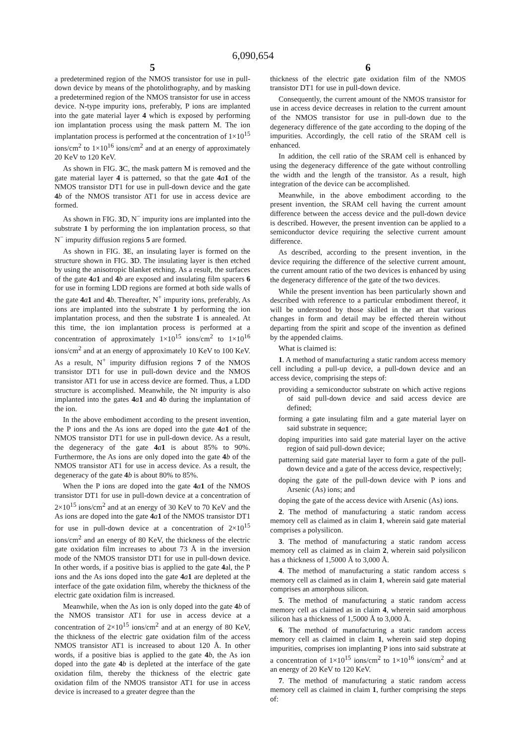6,090,654
5
a predetermined region of the NMOS transistor for use in pull-down device by means of the photolithography, and by masking a predetermined region of the NMOS transistor for use in access device. N-type impurity ions, preferably, P ions are implanted into the gate material layer 4 which is exposed by performing ion implantation process using the mask pattern M. The ion implantation process is performed at the concentration of 1×10<sup>15</sup> ions/cm<sup>2</sup> to 1×10<sup>16</sup> ions/cm<sup>2</sup> and at an energy of approximately 20 KeV to 120 KeV.
As shown in FIG. 3 C, the mask pattern M is removed and the gate material layer 4 is patterned, so that the gate 4 a 1 of the NMOS transistor DT1 for use in pull-down device and the gate 4 b of the NMOS transistor AT1 for use in access device are formed.
As shown in FIG. 3 D, N<sup>−</sup> impurity ions are implanted into the substrate 1 by performing the ion implantation process, so that N<sup>−</sup> impurity diffusion regions 5 are formed.
As shown in FIG. 3 E, an insulating layer is formed on the structure shown in FIG. 3 D. The insulating layer is then etched by using the anisotropic blanket etching. As a result, the surfaces of the gate 4 a 1 and 4 b are exposed and insulating film spacers 6 for use in forming LDD regions are formed at both side walls of the gate 4 a 1 and 4 b. Thereafter, N<sup>+</sup> impurity ions, preferably, As ions are implanted into the substrate 1 by performing the ion implantation process, and then the substrate 1 is annealed. At this time, the ion implantation process is performed at a concentration of approximately 1×10<sup>15</sup> ions/cm<sup>2</sup> to 1×10<sup>16</sup> ions/cm<sup>2</sup> and at an energy of approximately 10 KeV to 100 KeV. As a result, N<sup>+</sup> impurity diffusion regions 7 of the NMOS transistor DT1 for use in pull-down device and the NMOS transistor AT1 for use in access device are formed. Thus, a LDD structure is accomplished. Meanwhile, the Nt impurity is also implanted into the gates 4 a 1 and 4 b during the implantation of the ion.
In the above embodiment according to the present invention, the P ions and the As ions are doped into the gate 4 a 1 of the NMOS transistor DT1 for use in pull-down device. As a result, the degeneracy of the gate 4 a 1 is about 85% to 90%. Furthermore, the As ions are only doped into the gate 4 b of the NMOS transistor AT1 for use in access device. As a result, the degeneracy of the gate 4 b is about 80% to 85%.
When the P ions are doped into the gate 4 a 1 of the NMOS transistor DT1 for use in pull-down device at a concentration of 2×10<sup>15</sup> ions/cm<sup>2</sup> and at an energy of 30 KeV to 70 KeV and the As ions are doped into the gate 4 a 1 of the NMOS transistor DT1 for use in pull-down device at a concentration of 2×10<sup>15</sup> ions/cm<sup>2</sup> and an energy of 80 KeV, the thickness of the electric gate oxidation film increases to about 73 Å in the inversion mode of the NMOS transistor DT1 for use in pull-down device. In other words, if a positive bias is applied to the gate 4al, the P ions and the As ions doped into the gate 4 a 1 are depleted at the interface of the gate oxidation film, whereby the thickness of the electric gate oxidation film is increased.
Meanwhile, when the As ion is only doped into the gate 4 b of the NMOS transistor AT1 for use in access device at a concentration of 2×10<sup>15</sup> ions/cm<sup>2</sup> and at an energy of 80 KeV, the thickness of the electric gate oxidation film of the access NMOS transistor AT1 is increased to about 120 Å. In other words, if a positive bias is applied to the gate 4 b, the As ion doped into the gate 4 b is depleted at the interface of the gate oxidation film, thereby the thickness of the electric gate oxidation film of the NMOS transistor AT1 for use in access device is increased to a greater degree than the
6
thickness of the electric gate oxidation film of the NMOS transistor DT1 for use in pull-down device.
Consequently, the current amount of the NMOS transistor for use in access device decreases in relation to the current amount of the NMOS transistor for use in pull-down due to the degeneracy difference of the gate according to the doping of the impurities. Accordingly, the cell ratio of the SRAM cell is enhanced.
In addition, the cell ratio of the SRAM cell is enhanced by using the degeneracy difference of the gate without controlling the width and the length of the transistor. As a result, high integration of the device can be accomplished.
Meanwhile, in the above embodiment according to the present invention, the SRAM cell having the current amount difference between the access device and the pull-down device is described. However, the present invention can be applied to a semiconductor device requiring the selective current amount difference.
As described, according to the present invention, in the device requiring the difference of the selective current amount, the current amount ratio of the two devices is enhanced by using the degeneracy difference of the gate of the two devices.
While the present invention has been particularly shown and described with reference to a particular embodiment thereof, it will be understood by those skilled in the art that various changes in form and detail may be effected therein without departing from the spirit and scope of the invention as defined by the appended claims.
What is claimed is:
1. A method of manufacturing a static random access memory cell including a pull-up device, a pull-down device and an access device, comprising the steps of:
providing a semiconductor substrate on which active regions of said pull-down device and said access device are defined;
forming a gate insulating film and a gate material layer on said substrate in sequence;
doping impurities into said gate material layer on the active region of said pull-down device;
patterning said gate material layer to form a gate of the pull-down device and a gate of the access device, respectively;
doping the gate of the pull-down device with P ions and Arsenic (As) ions; and
doping the gate of the access device with Arsenic (As) ions.
2. The method of manufacturing a static random access memory cell as claimed as in claim 1, wherein said gate material comprises a polysilicon.
3. The method of manufacturing a static random access memory cell as claimed as in claim 2, wherein said polysilicon has a thickness of 1,5000 Å to 3,000 Å.
4. The method of manufacturing a static random access s memory cell as claimed as in claim 1, wherein said gate material comprises an amorphous silicon.
5. The method of manufacturing a static random access memory cell as claimed as in claim 4, wherein said amorphous silicon has a thickness of 1,5000 Å to 3,000 Å.
6. The method of manufacturing a static random access memory cell as claimed in claim 1, wherein said step doping impurities, comprises ion implanting P ions into said substrate at a concentration of 1×10<sup>15</sup> ions/cm<sup>2</sup> to 1×10<sup>16</sup> ions/cm<sup>2</sup> and at an energy of 20 KeV to 120 KeV.
7. The method of manufacturing a static random access memory cell as claimed in claim 1, further comprising the steps of: